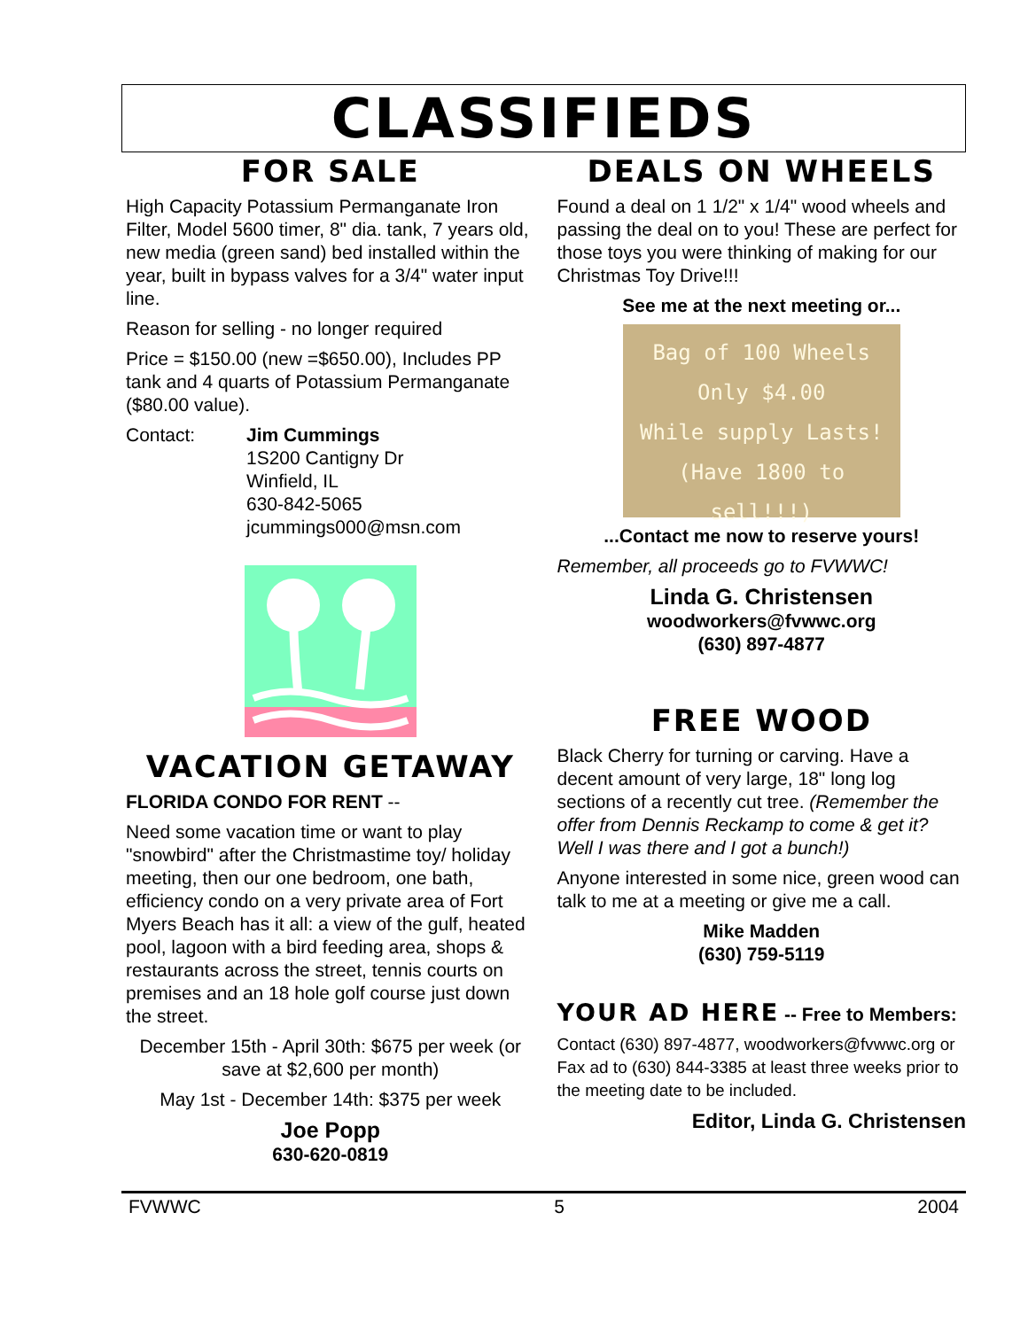CLASSIFIEDS
FOR SALE
High Capacity Potassium Permanganate Iron Filter, Model 5600 timer, 8" dia. tank, 7 years old, new media (green sand) bed installed within the year, built in bypass valves for a 3/4" water input line.
Reason for selling - no longer required
Price = $150.00 (new =$650.00), Includes PP tank and 4 quarts of Potassium Permanganate ($80.00 value).
Contact: Jim Cummings
1S200 Cantigny Dr
Winfield, IL
630-842-5065
jcummings000@msn.com
VACATION GETAWAY
FLORIDA CONDO FOR RENT --
Need some vacation time or want to play "snowbird" after the Christmastime toy/ holiday meeting, then our one bedroom, one bath, efficiency condo on a very private area of Fort Myers Beach has it all: a view of the gulf, heated pool, lagoon with a bird feeding area, shops & restaurants across the street, tennis courts on premises and an 18 hole golf course just down the street.
December 15th - April 30th: $675 per week (or save at $2,600 per month)
May 1st - December 14th: $375 per week
Joe Popp
630-620-0819
DEALS ON WHEELS
Found a deal on 1 1/2" x 1/4" wood wheels and passing the deal on to you! These are perfect for those toys you were thinking of making for our Christmas Toy Drive!!!
See me at the next meeting or...
Bag of 100 Wheels
Only $4.00
While supply Lasts!
(Have 1800 to sell!!!)
...Contact me now to reserve yours!
Remember, all proceeds go to FVWWC!
Linda G. Christensen
woodworkers@fvwwc.org
(630) 897-4877
FREE WOOD
Black Cherry for turning or carving. Have a decent amount of very large, 18" long log sections of a recently cut tree. (Remember the offer from Dennis Reckamp to come & get it? Well I was there and I got a bunch!)
Anyone interested in some nice, green wood can talk to me at a meeting or give me a call.
Mike Madden
(630) 759-5119
YOUR AD HERE -- Free to Members:
Contact (630) 897-4877, woodworkers@fvwwc.org or Fax ad to (630) 844-3385 at least three weeks prior to the meeting date to be included.
Editor, Linda G. Christensen
FVWWC 5 2004